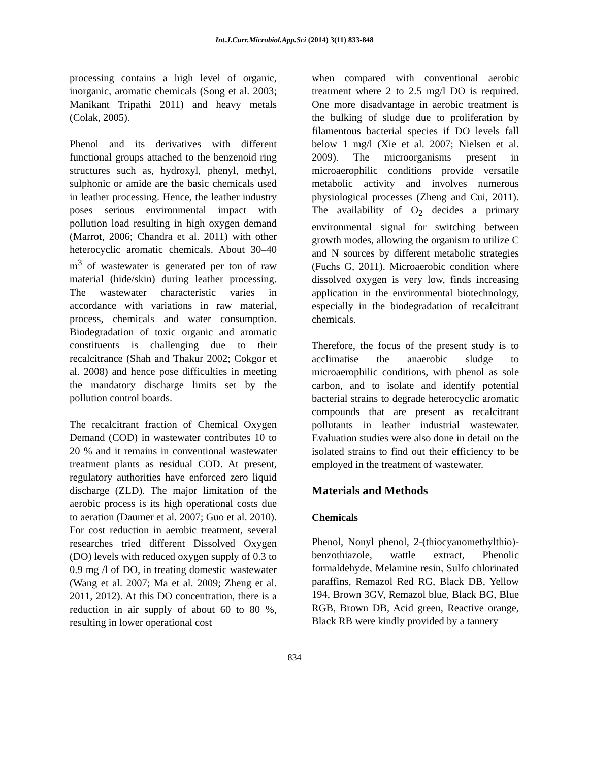Int.J.Curr.Microbiol.App.Sci (2014) 3(11) 833-848
processing contains a high level of organic, inorganic, aromatic chemicals (Song et al. 2003; Manikant Tripathi 2011) and heavy metals (Colak, 2005).
Phenol and its derivatives with different functional groups attached to the benzenoid ring structures such as, hydroxyl, phenyl, methyl, sulphonic or amide are the basic chemicals used in leather processing. Hence, the leather industry poses serious environmental impact with pollution load resulting in high oxygen demand (Marrot, 2006; Chandra et al. 2011) with other heterocyclic aromatic chemicals. About 30–40 m<sup>3</sup> of wastewater is generated per ton of raw material (hide/skin) during leather processing. The wastewater characteristic varies in accordance with variations in raw material, process, chemicals and water consumption. Biodegradation of toxic organic and aromatic constituents is challenging due to their recalcitrance (Shah and Thakur 2002; Cokgor et al. 2008) and hence pose difficulties in meeting the mandatory discharge limits set by the pollution control boards.
The recalcitrant fraction of Chemical Oxygen Demand (COD) in wastewater contributes 10 to 20 % and it remains in conventional wastewater treatment plants as residual COD. At present, regulatory authorities have enforced zero liquid discharge (ZLD). The major limitation of the aerobic process is its high operational costs due to aeration (Daumer et al. 2007; Guo et al. 2010). For cost reduction in aerobic treatment, several researches tried different Dissolved Oxygen (DO) levels with reduced oxygen supply of 0.3 to 0.9 mg /l of DO, in treating domestic wastewater (Wang et al. 2007; Ma et al. 2009; Zheng et al. 2011, 2012). At this DO concentration, there is a reduction in air supply of about 60 to 80 %, resulting in lower operational cost
when compared with conventional aerobic treatment where 2 to 2.5 mg/l DO is required. One more disadvantage in aerobic treatment is the bulking of sludge due to proliferation by filamentous bacterial species if DO levels fall below 1 mg/l (Xie et al. 2007; Nielsen et al. 2009). The microorganisms present in microaerophilic conditions provide versatile metabolic activity and involves numerous physiological processes (Zheng and Cui, 2011). The availability of O<sub>2</sub> decides a primary environmental signal for switching between growth modes, allowing the organism to utilize C and N sources by different metabolic strategies (Fuchs G, 2011). Microaerobic condition where dissolved oxygen is very low, finds increasing application in the environmental biotechnology, especially in the biodegradation of recalcitrant chemicals.
Therefore, the focus of the present study is to acclimatise the anaerobic sludge to microaerophilic conditions, with phenol as sole carbon, and to isolate and identify potential bacterial strains to degrade heterocyclic aromatic compounds that are present as recalcitrant pollutants in leather industrial wastewater. Evaluation studies were also done in detail on the isolated strains to find out their efficiency to be employed in the treatment of wastewater.
Materials and Methods
Chemicals
Phenol, Nonyl phenol, 2-(thiocyanomethylthio)-benzothiazole, wattle extract, Phenolic formaldehyde, Melamine resin, Sulfo chlorinated paraffins, Remazol Red RG, Black DB, Yellow 194, Brown 3GV, Remazol blue, Black BG, Blue RGB, Brown DB, Acid green, Reactive orange, Black RB were kindly provided by a tannery
834